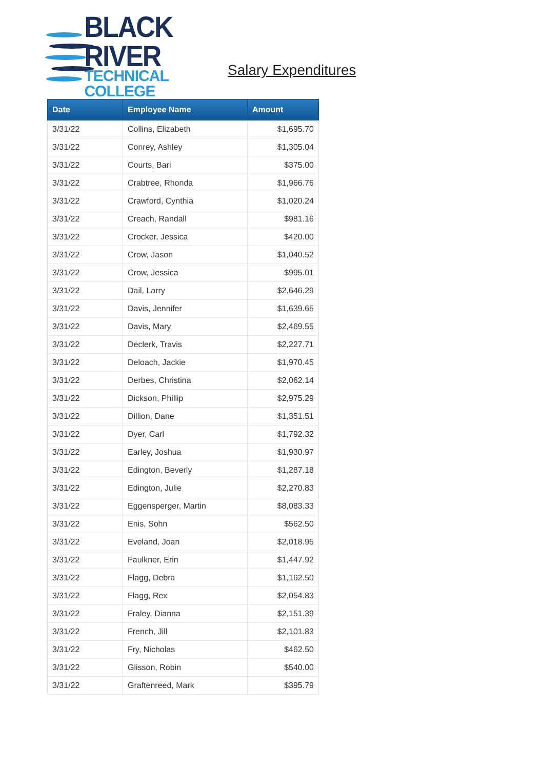BLACK RIVER
TECHNICAL COLLEGE
Salary Expenditures
| Date | Employee Name | Amount |
| --- | --- | --- |
| 3/31/22 | Collins, Elizabeth | $1,695.70 |
| 3/31/22 | Conrey, Ashley | $1,305.04 |
| 3/31/22 | Courts, Bari | $375.00 |
| 3/31/22 | Crabtree, Rhonda | $1,966.76 |
| 3/31/22 | Crawford, Cynthia | $1,020.24 |
| 3/31/22 | Creach, Randall | $981.16 |
| 3/31/22 | Crocker, Jessica | $420.00 |
| 3/31/22 | Crow, Jason | $1,040.52 |
| 3/31/22 | Crow, Jessica | $995.01 |
| 3/31/22 | Dail, Larry | $2,646.29 |
| 3/31/22 | Davis, Jennifer | $1,639.65 |
| 3/31/22 | Davis, Mary | $2,469.55 |
| 3/31/22 | Declerk, Travis | $2,227.71 |
| 3/31/22 | Deloach, Jackie | $1,970.45 |
| 3/31/22 | Derbes, Christina | $2,062.14 |
| 3/31/22 | Dickson, Phillip | $2,975.29 |
| 3/31/22 | Dillion, Dane | $1,351.51 |
| 3/31/22 | Dyer, Carl | $1,792.32 |
| 3/31/22 | Earley, Joshua | $1,930.97 |
| 3/31/22 | Edington, Beverly | $1,287.18 |
| 3/31/22 | Edington, Julie | $2,270.83 |
| 3/31/22 | Eggensperger, Martin | $8,083.33 |
| 3/31/22 | Enis, Sohn | $562.50 |
| 3/31/22 | Eveland, Joan | $2,018.95 |
| 3/31/22 | Faulkner, Erin | $1,447.92 |
| 3/31/22 | Flagg, Debra | $1,162.50 |
| 3/31/22 | Flagg, Rex | $2,054.83 |
| 3/31/22 | Fraley, Dianna | $2,151.39 |
| 3/31/22 | French, Jill | $2,101.83 |
| 3/31/22 | Fry, Nicholas | $462.50 |
| 3/31/22 | Glisson, Robin | $540.00 |
| 3/31/22 | Graftenreed, Mark | $395.79 |